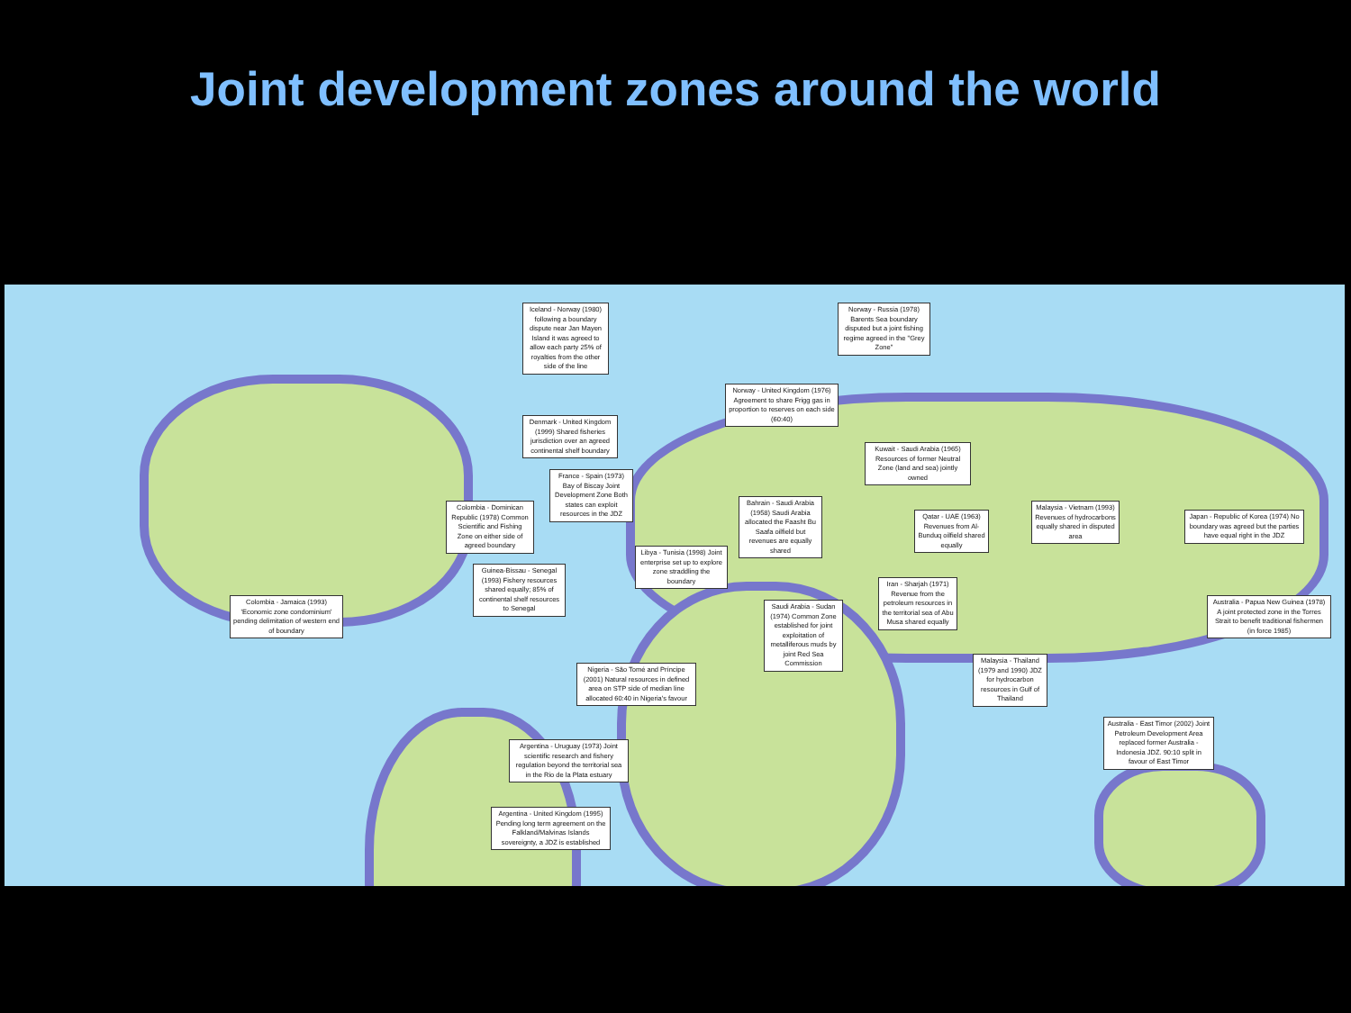Joint development zones around the world
Iceland - Norway (1980) following a boundary dispute near Jan Mayen Island it was agreed to allow each party 25% of royalties from the other side of the line
Norway - Russia (1978) Barents Sea boundary disputed but a joint fishing regime agreed in the "Grey Zone"
Norway - United Kingdom (1976) Agreement to share Frigg gas in proportion to reserves on each side (60:40)
Denmark - United Kingdom (1999) Shared fisheries jurisdiction over an agreed continental shelf boundary
France - Spain (1973) Bay of Biscay Joint Development Zone Both states can exploit resources in the JDZ
Kuwait - Saudi Arabia (1965) Resources of former Neutral Zone (land and sea) jointly owned
Colombia - Dominican Republic (1978) Common Scientific and Fishing Zone on either side of agreed boundary
Bahrain - Saudi Arabia (1958) Saudi Arabia allocated the Faasht Bu Saafa oilfield but revenues are equally shared
Qatar - UAE (1963) Revenues from Al-Bunduq oilfield shared equally
Malaysia - Vietnam (1993) Revenues of hydrocarbons equally shared in disputed area
Japan - Republic of Korea (1974) No boundary was agreed but the parties have equal right in the JDZ
Libya - Tunisia (1998) Joint enterprise set up to explore zone straddling the boundary
Guinea-Bissau - Senegal (1993) Fishery resources shared equally; 85% of continental shelf resources to Senegal
Iran - Sharjah (1971) Revenue from the petroleum resources in the territorial sea of Abu Musa shared equally
Colombia - Jamaica (1993) 'Economic zone condominium' pending delimitation of western end of boundary
Saudi Arabia - Sudan (1974) Common Zone established for joint exploitation of metalliferous muds by joint Red Sea Commission
Australia - Papua New Guinea (1978) A joint protected zone in the Torres Strait to benefit traditional fishermen (in force 1985)
Nigeria - São Tomé and Príncipe (2001) Natural resources in defined area on STP side of median line allocated 60:40 in Nigeria's favour
Malaysia - Thailand (1979 and 1990) JDZ for hydrocarbon resources in Gulf of Thailand
Australia - East Timor (2002) Joint Petroleum Development Area replaced former Australia - Indonesia JDZ. 90:10 split in favour of East Timor
Argentina - Uruguay (1973) Joint scientific research and fishery regulation beyond the territorial sea in the Rio de la Plata estuary
Argentina - United Kingdom (1995) Pending long term agreement on the Falkland/Malvinas Islands sovereignty, a JDZ is established